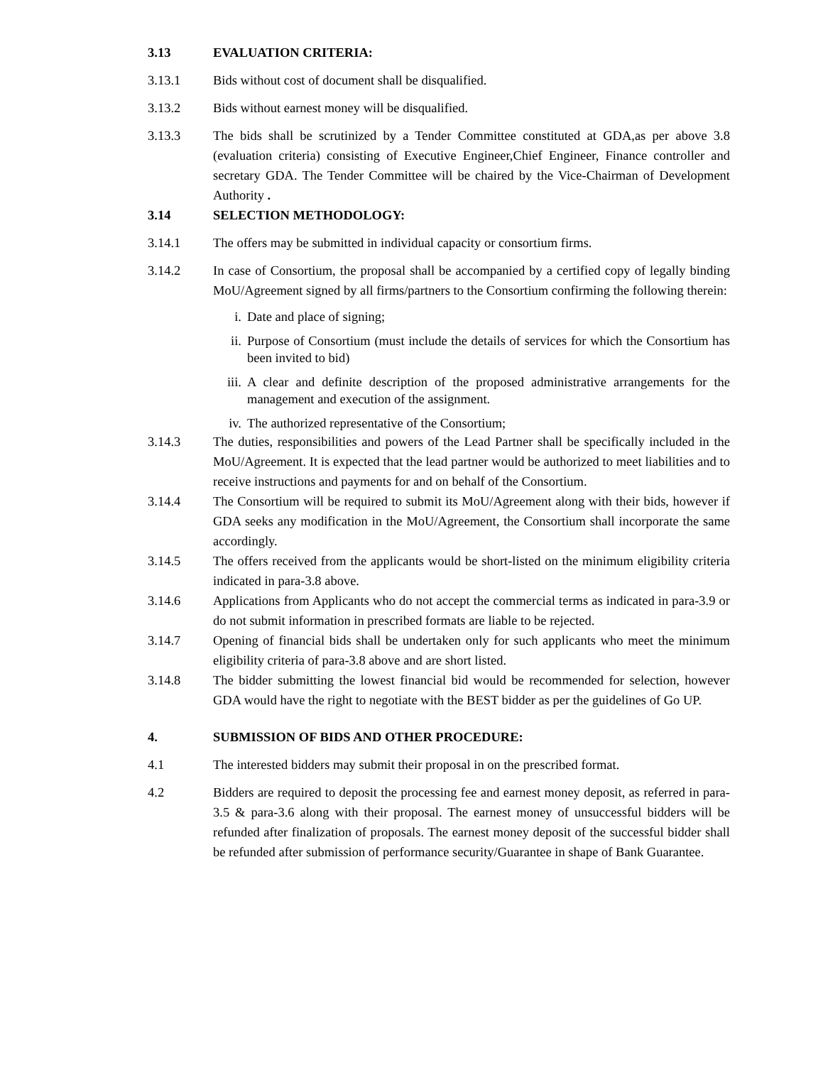3.13 EVALUATION CRITERIA:
3.13.1 Bids without cost of document shall be disqualified.
3.13.2 Bids without earnest money will be disqualified.
3.13.3 The bids shall be scrutinized by a Tender Committee constituted at GDA,as per above 3.8 (evaluation criteria) consisting of Executive Engineer,Chief Engineer, Finance controller and secretary GDA. The Tender Committee will be chaired by the Vice-Chairman of Development Authority .
3.14 SELECTION METHODOLOGY:
3.14.1 The offers may be submitted in individual capacity or consortium firms.
3.14.2 In case of Consortium, the proposal shall be accompanied by a certified copy of legally binding MoU/Agreement signed by all firms/partners to the Consortium confirming the following therein:
i. Date and place of signing;
ii. Purpose of Consortium (must include the details of services for which the Consortium has been invited to bid)
iii.
A clear and definite description of the proposed administrative arrangements for the management and execution of the assignment.
iv. The authorized representative of the Consortium;
3.14.3 The duties, responsibilities and powers of the Lead Partner shall be specifically included in the MoU/Agreement. It is expected that the lead partner would be authorized to meet liabilities and to receive instructions and payments for and on behalf of the Consortium.
3.14.4 The Consortium will be required to submit its MoU/Agreement along with their bids, however if GDA seeks any modification in the MoU/Agreement, the Consortium shall incorporate the same accordingly.
3.14.5 The offers received from the applicants would be short-listed on the minimum eligibility criteria indicated in para-3.8 above.
3.14.6 Applications from Applicants who do not accept the commercial terms as indicated in para-3.9 or do not submit information in prescribed formats are liable to be rejected.
3.14.7 Opening of financial bids shall be undertaken only for such applicants who meet the minimum eligibility criteria of para-3.8 above and are short listed.
3.14.8 The bidder submitting the lowest financial bid would be recommended for selection, however GDA would have the right to negotiate with the BEST bidder as per the guidelines of Go UP.
4. SUBMISSION OF BIDS AND OTHER PROCEDURE:
4.1 The interested bidders may submit their proposal in on the prescribed format.
4.2 Bidders are required to deposit the processing fee and earnest money deposit, as referred in para-3.5 & para-3.6 along with their proposal. The earnest money of unsuccessful bidders will be refunded after finalization of proposals. The earnest money deposit of the successful bidder shall be refunded after submission of performance security/Guarantee in shape of Bank Guarantee.